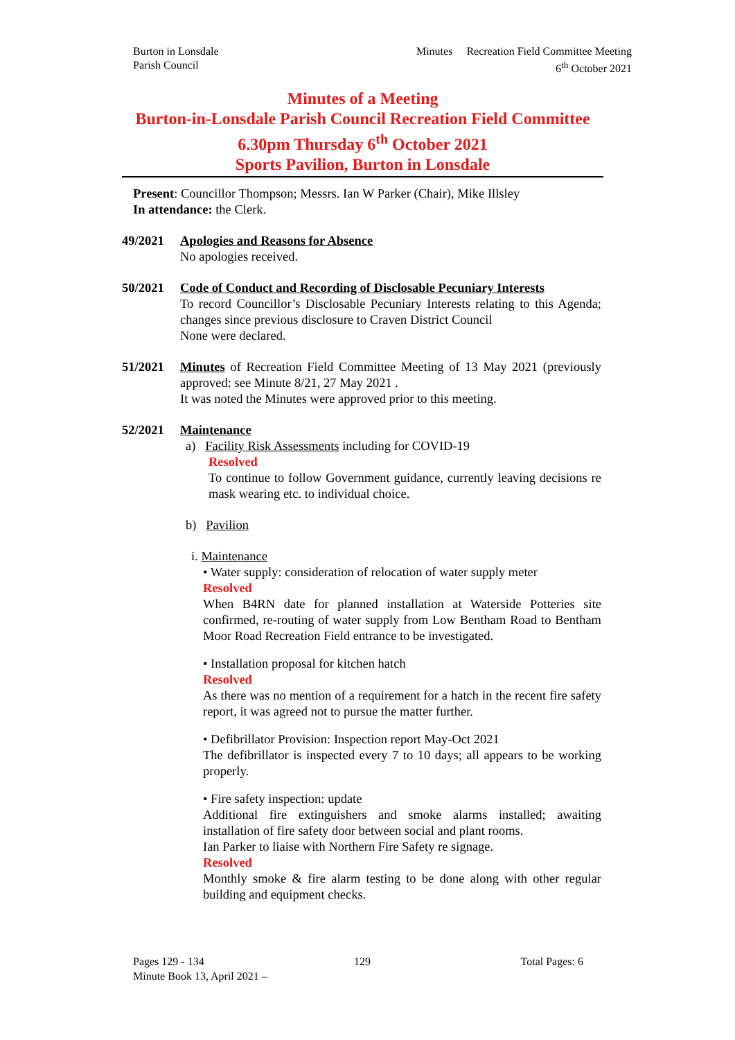Burton in Lonsdale
Parish Council
Minutes Recreation Field Committee Meeting
6<sup>th</sup> October 2021
Minutes of a Meeting
Burton-in-Lonsdale Parish Council Recreation Field Committee
6.30pm Thursday 6<sup>th</sup> October 2021
Sports Pavilion, Burton in Lonsdale
Present: Councillor Thompson; Messrs. Ian W Parker (Chair), Mike Illsley
In attendance: the Clerk.
49/2021 Apologies and Reasons for Absence
No apologies received.
50/2021 Code of Conduct and Recording of Disclosable Pecuniary Interests
To record Councillor’s Disclosable Pecuniary Interests relating to this Agenda; changes since previous disclosure to Craven District Council
None were declared.
51/2021 Minutes of Recreation Field Committee Meeting of 13 May 2021 (previously approved: see Minute 8/21, 27 May 2021 .
It was noted the Minutes were approved prior to this meeting.
52/2021 Maintenance
a) Facility Risk Assessments including for COVID-19
Resolved
To continue to follow Government guidance, currently leaving decisions re mask wearing etc. to individual choice.
b) Pavilion
i. Maintenance
• Water supply: consideration of relocation of water supply meter
Resolved
When B4RN date for planned installation at Waterside Potteries site confirmed, re-routing of water supply from Low Bentham Road to Bentham Moor Road Recreation Field entrance to be investigated.
• Installation proposal for kitchen hatch
Resolved
As there was no mention of a requirement for a hatch in the recent fire safety report, it was agreed not to pursue the matter further.
• Defibrillator Provision: Inspection report May-Oct 2021
The defibrillator is inspected every 7 to 10 days; all appears to be working properly.
• Fire safety inspection: update
Additional fire extinguishers and smoke alarms installed; awaiting installation of fire safety door between social and plant rooms.
Ian Parker to liaise with Northern Fire Safety re signage.
Resolved
Monthly smoke & fire alarm testing to be done along with other regular building and equipment checks.
Pages 129 - 134 129 Total Pages: 6
Minute Book 13, April 2021 –